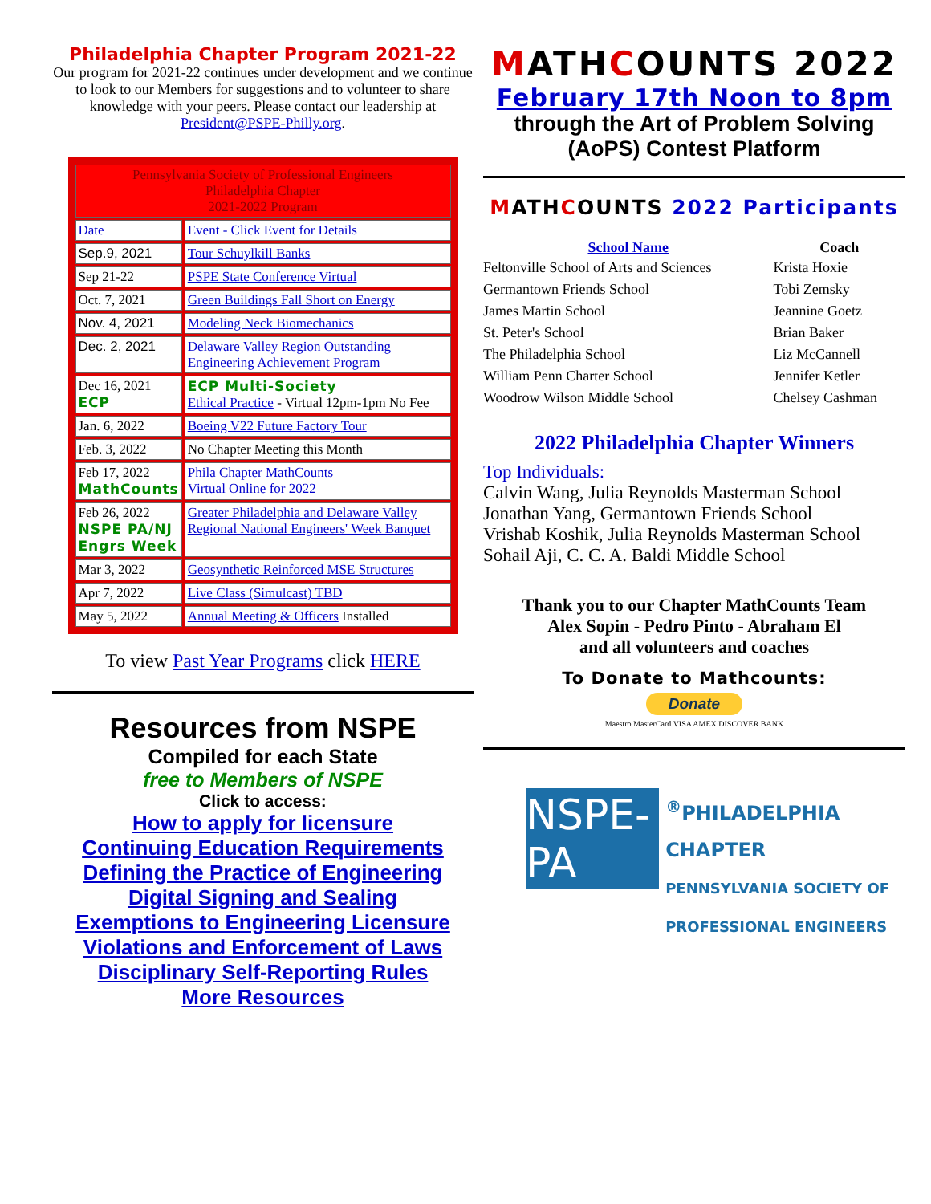Philadelphia Chapter Program 2021-22
Our program for 2021-22 continues under development and we continue to look to our Members for suggestions and to volunteer to share knowledge with your peers. Please contact our leadership at President@PSPE-Philly.org.
| Pennsylvania Society of Professional Engineers Philadelphia Chapter 2021-2022 Program | |
| Date | Event - Click Event for Details |
| Sep.9, 2021 | Tour Schuylkill Banks |
| Sep 21-22 | PSPE State Conference Virtual |
| Oct. 7, 2021 | Green Buildings Fall Short on Energy |
| Nov. 4, 2021 | Modeling Neck Biomechanics |
| Dec. 2, 2021 | Delaware Valley Region Outstanding Engineering Achievement Program |
| Dec 16, 2021 ECP | ECP Multi-Society Ethical Practice - Virtual 12pm-1pm No Fee |
| Jan. 6, 2022 | Boeing V22 Future Factory Tour |
| Feb. 3, 2022 | No Chapter Meeting this Month |
| Feb 17, 2022 MathCounts | Phila Chapter MathCounts Virtual Online for 2022 |
| Feb 26, 2022 NSPE PA/NJ Engrs Week | Greater Philadelphia and Delaware Valley Regional National Engineers' Week Banquet |
| Mar 3, 2022 | Geosynthetic Reinforced MSE Structures |
| Apr 7, 2022 | Live Class (Simulcast) TBD |
| May 5, 2022 | Annual Meeting & Officers Installed |
To view Past Year Programs click HERE
Resources from NSPE
Compiled for each State
free to Members of NSPE
Click to access:
How to apply for licensure
Continuing Education Requirements
Defining the Practice of Engineering
Digital Signing and Sealing
Exemptions to Engineering Licensure
Violations and Enforcement of Laws
Disciplinary Self-Reporting Rules
More Resources
MATHCOUNTS 2022
February 17th Noon to 8pm
through the Art of Problem Solving (AoPS) Contest Platform
MATHCOUNTS 2022 Participants
| School Name | Coach |
| --- | --- |
| Feltonville School of Arts and Sciences | Krista Hoxie |
| Germantown Friends School | Tobi Zemsky |
| James Martin School | Jeannine Goetz |
| St. Peter's School | Brian Baker |
| The Philadelphia School | Liz McCannell |
| William Penn Charter School | Jennifer Ketler |
| Woodrow Wilson Middle School | Chelsey Cashman |
2022 Philadelphia Chapter Winners
Top Individuals:
Calvin Wang, Julia Reynolds Masterman School
Jonathan Yang, Germantown Friends School
Vrishab Koshik, Julia Reynolds Masterman School
Sohail Aji, C. C. A. Baldi Middle School
Thank you to our Chapter MathCounts Team
Alex Sopin - Pedro Pinto - Abraham El
and all volunteers and coaches
To Donate to Mathcounts:
Donate
Maestro MasterCard VISA AMEX DISCOVER BANK
NSPE-PA
<sup>®</sup>PHILADELPHIA CHAPTER
PENNSYLVANIA SOCIETY OF
PROFESSIONAL ENGINEERS